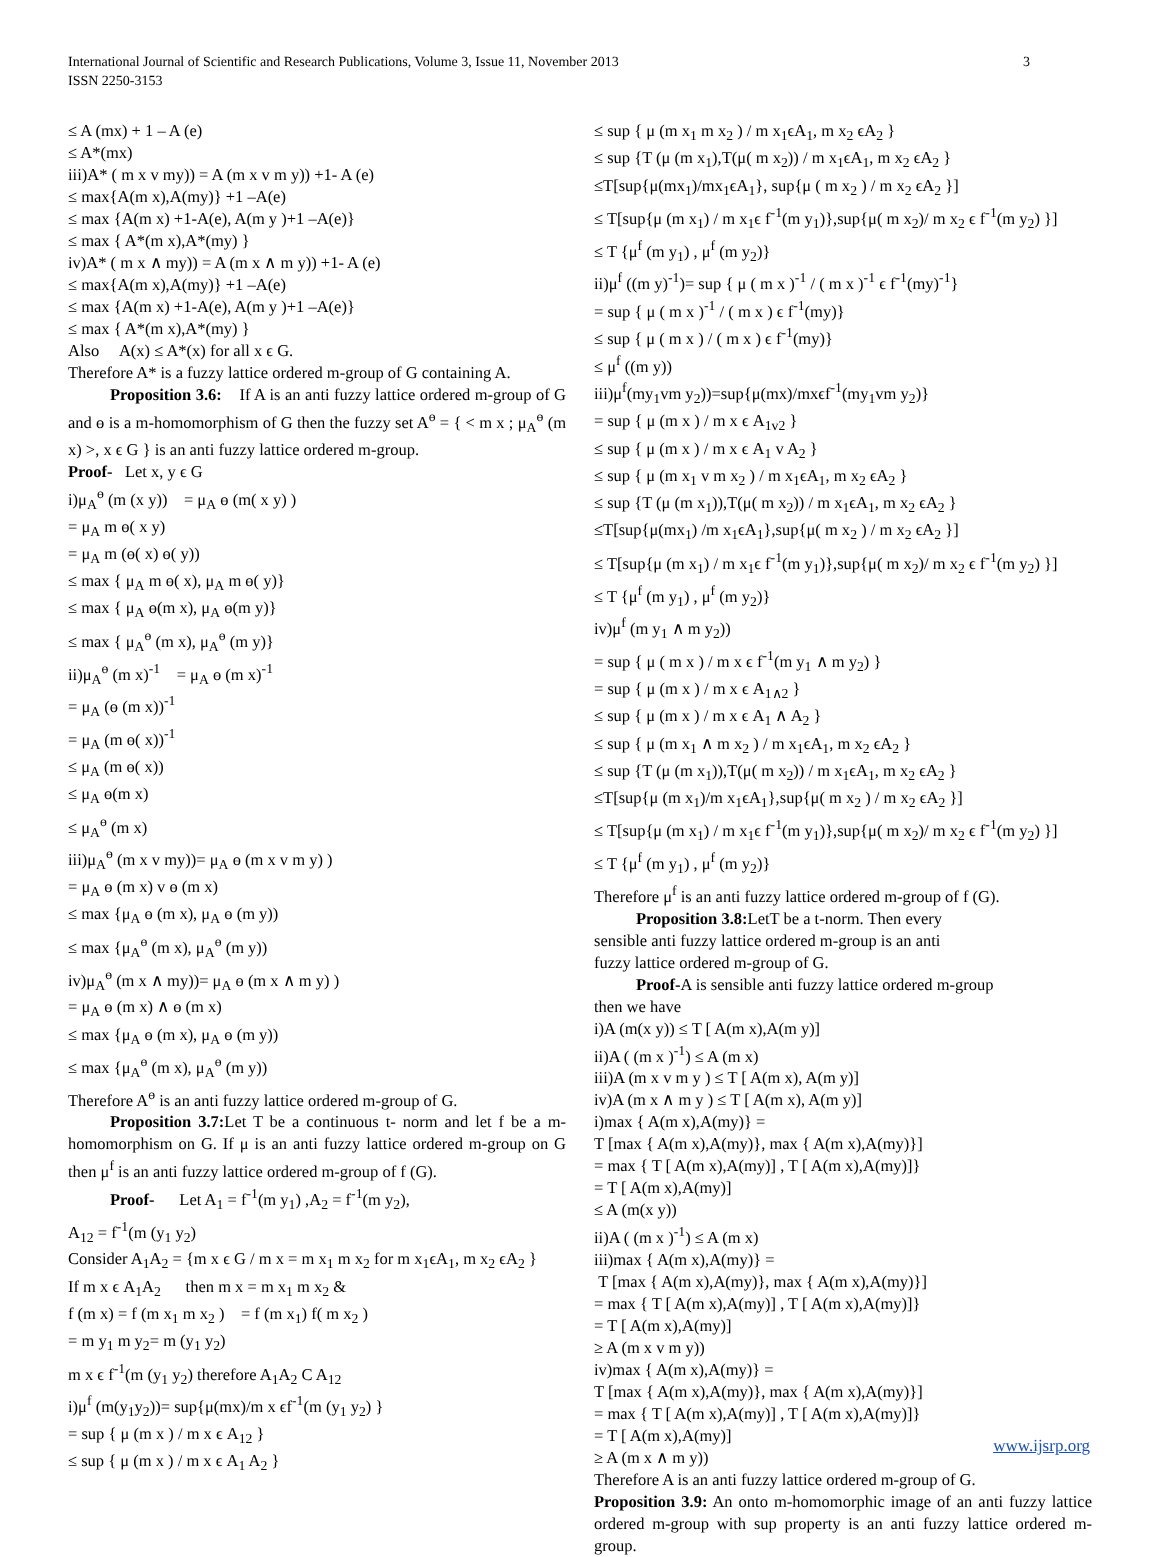International Journal of Scientific and Research Publications, Volume 3, Issue 11, November 2013
ISSN 2250-3153
3
≤ A (mx) + 1 – A (e)
≤ A*(mx)
iii)A* ( m x v my)) = A (m x v m y)) +1- A (e)
≤ max{A(m x),A(my)} +1 –A(e)
≤ max {A(m x) +1-A(e), A(m y )+1 –A(e)}
≤ max { A*(m x),A*(my) }
iv)A* ( m x ∧ my)) = A (m x ∧ m y)) +1- A (e)
≤ max{A(m x),A(my)} +1 –A(e)
≤ max {A(m x) +1-A(e), A(m y )+1 –A(e)}
≤ max { A*(m x),A*(my) }
Also A(x) ≤ A*(x) for all x ϵ G.
Therefore A* is a fuzzy lattice ordered m-group of G containing A.
Proposition 3.6: If A is an anti fuzzy lattice ordered m-group of G and ɵ is a m-homomorphism of G then the fuzzy set A<sup>ɵ</sup> = { < m x ; μ<sub>A</sub><sup>ɵ</sup> (m x) >, x ϵ G } is an anti fuzzy lattice ordered m-group.
Proof- Let x, y ϵ G
i)μ<sub>A</sub><sup>ɵ</sup> (m (x y)) = μ<sub>A</sub> ɵ (m( x y) )
= μ<sub>A</sub> m ɵ( x y)
= μ<sub>A</sub> m (ɵ( x) ɵ( y))
≤ max { μ<sub>A</sub> m ɵ( x), μ<sub>A</sub> m ɵ( y)}
≤ max { μ<sub>A</sub> ɵ(m x), μ<sub>A</sub> ɵ(m y)}
≤ max { μ<sub>A</sub><sup>ɵ</sup> (m x), μ<sub>A</sub><sup>ɵ</sup> (m y)}
ii)μ<sub>A</sub><sup>ɵ</sup> (m x)<sup>-1</sup> = μ<sub>A</sub> ɵ (m x)<sup>-1</sup>
= μ<sub>A</sub> (ɵ (m x))<sup>-1</sup>
= μ<sub>A</sub> (m ɵ( x))<sup>-1</sup>
≤ μ<sub>A</sub> (m ɵ( x))
≤ μ<sub>A</sub> ɵ(m x)
≤ μ<sub>A</sub><sup>ɵ</sup> (m x)
iii)μ<sub>A</sub><sup>ɵ</sup> (m x v my))= μ<sub>A</sub> ɵ (m x v m y) )
= μ<sub>A</sub> ɵ (m x) v ɵ (m x)
≤ max {μ<sub>A</sub> ɵ (m x), μ<sub>A</sub> ɵ (m y))
≤ max {μ<sub>A</sub><sup>ɵ</sup> (m x), μ<sub>A</sub><sup>ɵ</sup> (m y))
iv)μ<sub>A</sub><sup>ɵ</sup> (m x ∧ my))= μ<sub>A</sub> ɵ (m x ∧ m y) )
= μ<sub>A</sub> ɵ (m x) ∧ ɵ (m x)
≤ max {μ<sub>A</sub> ɵ (m x), μ<sub>A</sub> ɵ (m y))
≤ max {μ<sub>A</sub><sup>ɵ</sup> (m x), μ<sub>A</sub><sup>ɵ</sup> (m y))
Therefore A<sup>ɵ</sup> is an anti fuzzy lattice ordered m-group of G.
Proposition 3.7: Let T be a continuous t- norm and let f be a m-homomorphism on G. If μ is an anti fuzzy lattice ordered m-group on G then μ<sup>f</sup> is an anti fuzzy lattice ordered m-group of f (G).
Proof- Let A<sub>1</sub> = f<sup>-1</sup>(m y<sub>1</sub>) ,A<sub>2</sub> = f<sup>-1</sup>(m y<sub>2</sub>),
A<sub>12</sub> = f<sup>-1</sup>(m (y<sub>1</sub> y<sub>2</sub>)
Consider A<sub>1</sub>A<sub>2</sub> = {m x ϵ G / m x = m x<sub>1</sub> m x<sub>2</sub> for m x<sub>1</sub>ϵA<sub>1</sub>, m x<sub>2</sub> ϵA<sub>2</sub> }
If m x ϵ A<sub>1</sub>A<sub>2</sub> then m x = m x<sub>1</sub> m x<sub>2</sub> &
f (m x) = f (m x<sub>1</sub> m x<sub>2</sub> ) = f (m x<sub>1</sub>) f( m x<sub>2</sub> )
= m y<sub>1</sub> m y<sub>2</sub>= m (y<sub>1</sub> y<sub>2</sub>)
m x ϵ f<sup>-1</sup>(m (y<sub>1</sub> y<sub>2</sub>) therefore A<sub>1</sub>A<sub>2</sub> C A<sub>12</sub>
i)μ<sup>f</sup> (m(y<sub>1</sub>y<sub>2</sub>))= sup{μ(mx)/m x ϵf<sup>-1</sup>(m (y<sub>1</sub> y<sub>2</sub>) }
= sup { μ (m x ) / m x ϵ A<sub>12</sub> }
≤ sup { μ (m x ) / m x ϵ A<sub>1</sub> A<sub>2</sub> }
≤ sup { μ (m x<sub>1</sub> m x<sub>2</sub> ) / m x<sub>1</sub>ϵA<sub>1</sub>, m x<sub>2</sub> ϵA<sub>2</sub> }
≤ sup {T (μ (m x<sub>1</sub>),T(μ( m x<sub>2</sub>)) / m x<sub>1</sub>ϵA<sub>1</sub>, m x<sub>2</sub> ϵA<sub>2</sub> }
≤T[sup{μ(mx<sub>1</sub>)/mx<sub>1</sub>ϵA<sub>1</sub>}, sup{μ ( m x<sub>2</sub> ) / m x<sub>2</sub> ϵA<sub>2</sub> }]
≤ T[sup{μ (m x<sub>1</sub>) / m x<sub>1</sub>ϵ f<sup>-1</sup>(m y<sub>1</sub>)},sup{μ( m x<sub>2</sub>)/ m x<sub>2</sub> ϵ f<sup>-1</sup>(m y<sub>2</sub>) }]
≤ T {μ<sup>f</sup> (m y<sub>1</sub>) , μ<sup>f</sup> (m y<sub>2</sub>)}
ii)μ<sup>f</sup> ((m y)<sup>-1</sup>)= sup { μ ( m x )<sup>-1</sup> / ( m x )<sup>-1</sup> ϵ f<sup>-1</sup>(my)<sup>-1</sup>}
= sup { μ ( m x )<sup>-1</sup> / ( m x ) ϵ f<sup>-1</sup>(my)}
≤ sup { μ ( m x ) / ( m x ) ϵ f<sup>-1</sup>(my)}
≤ μ<sup>f</sup> ((m y))
iii)μ<sup>f</sup>(my<sub>1</sub>vm y<sub>2</sub>))=sup{μ(mx)/mxϵf<sup>-1</sup>(my<sub>1</sub>vm y<sub>2</sub>)}
= sup { μ (m x ) / m x ϵ A<sub>1v2</sub> }
≤ sup { μ (m x ) / m x ϵ A<sub>1</sub> v A<sub>2</sub> }
≤ sup { μ (m x<sub>1</sub> v m x<sub>2</sub> ) / m x<sub>1</sub>ϵA<sub>1</sub>, m x<sub>2</sub> ϵA<sub>2</sub> }
≤ sup {T (μ (m x<sub>1</sub>)),T(μ( m x<sub>2</sub>)) / m x<sub>1</sub>ϵA<sub>1</sub>, m x<sub>2</sub> ϵA<sub>2</sub> }
≤T[sup{μ(mx<sub>1</sub>) /m x<sub>1</sub>ϵA<sub>1</sub>},sup{μ( m x<sub>2</sub> ) / m x<sub>2</sub> ϵA<sub>2</sub> }]
≤ T[sup{μ (m x<sub>1</sub>) / m x<sub>1</sub>ϵ f<sup>-1</sup>(m y<sub>1</sub>)},sup{μ( m x<sub>2</sub>)/ m x<sub>2</sub> ϵ f<sup>-1</sup>(m y<sub>2</sub>) }]
≤ T {μ<sup>f</sup> (m y<sub>1</sub>) , μ<sup>f</sup> (m y<sub>2</sub>)}
iv)μ<sup>f</sup> (m y<sub>1</sub> ∧ m y<sub>2</sub>))
= sup { μ ( m x ) / m x ϵ f<sup>-1</sup>(m y<sub>1</sub> ∧ m y<sub>2</sub>) }
= sup { μ (m x ) / m x ϵ A<sub>1∧2</sub> }
≤ sup { μ (m x ) / m x ϵ A<sub>1</sub> ∧ A<sub>2</sub> }
≤ sup { μ (m x<sub>1</sub> ∧ m x<sub>2</sub> ) / m x<sub>1</sub>ϵA<sub>1</sub>, m x<sub>2</sub> ϵA<sub>2</sub> }
≤ sup {T (μ (m x<sub>1</sub>)),T(μ( m x<sub>2</sub>)) / m x<sub>1</sub>ϵA<sub>1</sub>, m x<sub>2</sub> ϵA<sub>2</sub> }
≤T[sup{μ (m x<sub>1</sub>)/m x<sub>1</sub>ϵA<sub>1</sub>},sup{μ( m x<sub>2</sub> ) / m x<sub>2</sub> ϵA<sub>2</sub> }]
≤ T[sup{μ (m x<sub>1</sub>) / m x<sub>1</sub>ϵ f<sup>-1</sup>(m y<sub>1</sub>)},sup{μ( m x<sub>2</sub>)/ m x<sub>2</sub> ϵ f<sup>-1</sup>(m y<sub>2</sub>) }]
≤ T {μ<sup>f</sup> (m y<sub>1</sub>) , μ<sup>f</sup> (m y<sub>2</sub>)}
Therefore μ<sup>f</sup> is an anti fuzzy lattice ordered m-group of f (G).
Proposition 3.8: LetT be a t-norm. Then every
sensible anti fuzzy lattice ordered m-group is an anti
fuzzy lattice ordered m-group of G.
Proof-A is sensible anti fuzzy lattice ordered m-group
then we have
i)A (m(x y)) ≤ T [ A(m x),A(m y)]
ii)A ( (m x )<sup>-1</sup>) ≤ A (m x)
iii)A (m x v m y ) ≤ T [ A(m x), A(m y)]
iv)A (m x ∧ m y ) ≤ T [ A(m x), A(m y)]
i)max { A(m x),A(my)} =
T [max { A(m x),A(my)}, max { A(m x),A(my)}]
= max { T [ A(m x),A(my)] , T [ A(m x),A(my)]}
= T [ A(m x),A(my)]
≤ A (m(x y))
ii)A ( (m x )<sup>-1</sup>) ≤ A (m x)
iii)max { A(m x),A(my)} =
T [max { A(m x),A(my)}, max { A(m x),A(my)}]
= max { T [ A(m x),A(my)] , T [ A(m x),A(my)]}
= T [ A(m x),A(my)]
≥ A (m x v m y))
iv)max { A(m x),A(my)} =
T [max { A(m x),A(my)}, max { A(m x),A(my)}]
= max { T [ A(m x),A(my)] , T [ A(m x),A(my)]}
= T [ A(m x),A(my)]
≥ A (m x ∧ m y))
Therefore A is an anti fuzzy lattice ordered m-group of G.
Proposition 3.9: An onto m-homomorphic image of an anti fuzzy lattice ordered m-group with sup property is an anti fuzzy lattice ordered m-group.
www.ijsrp.org